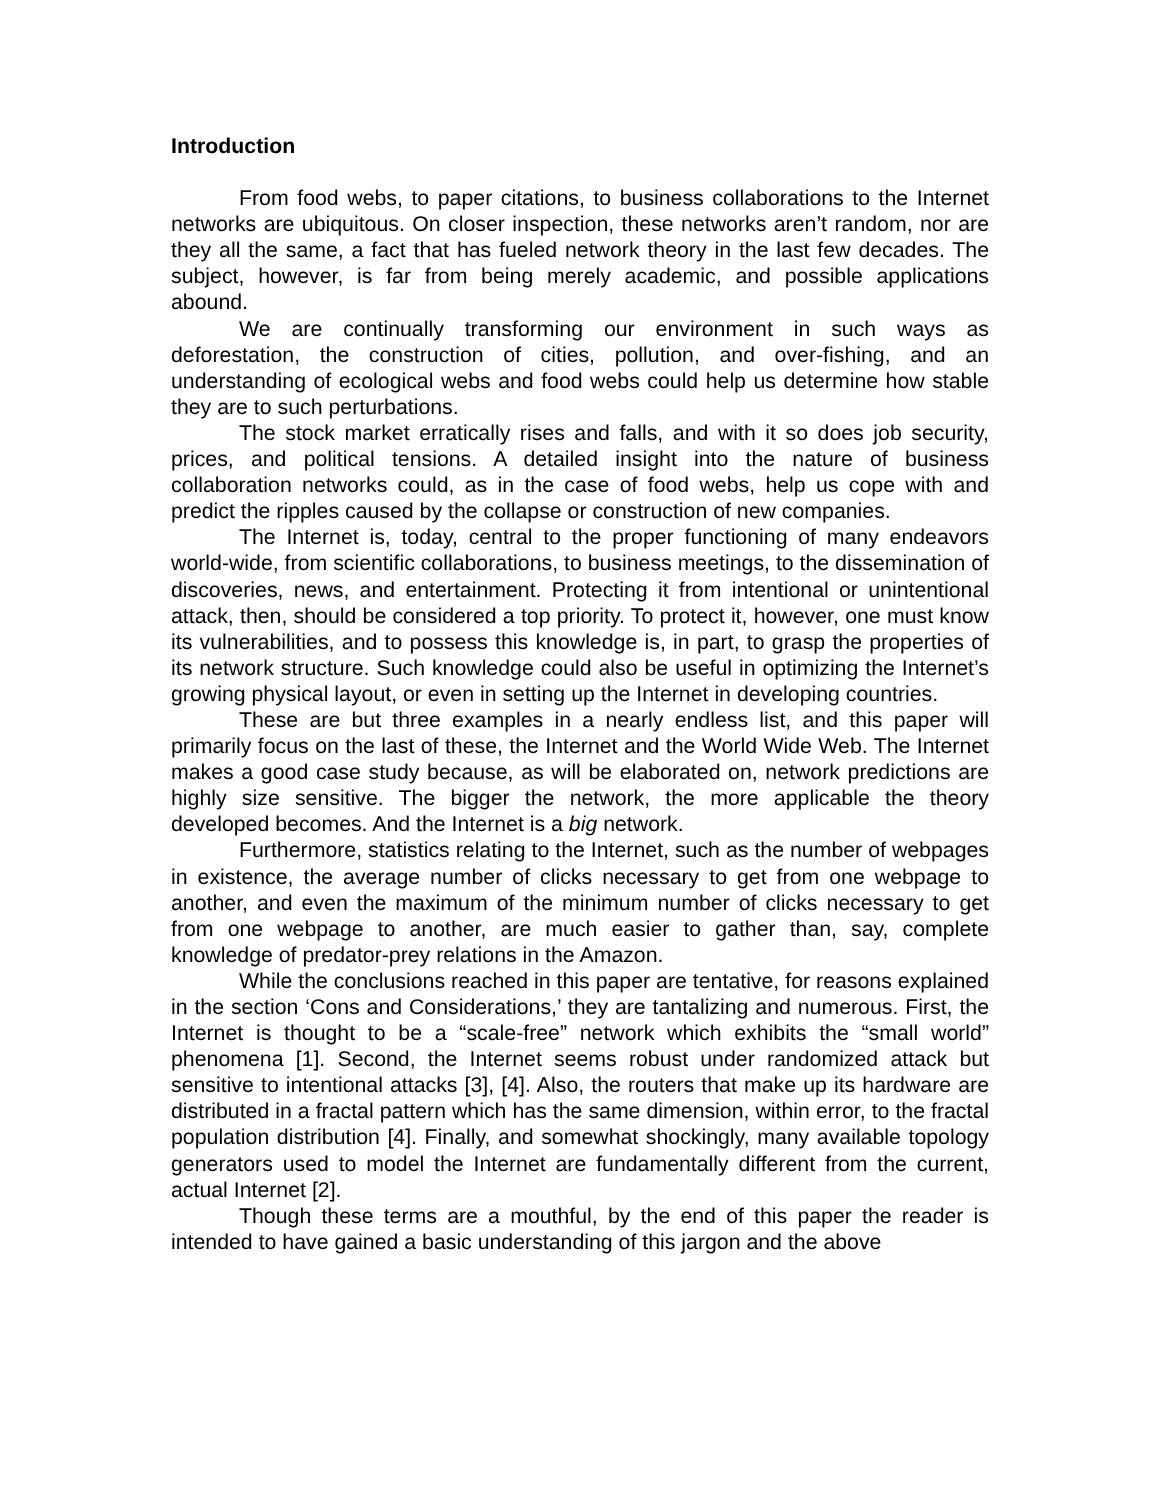Introduction
From food webs, to paper citations, to business collaborations to the Internet networks are ubiquitous. On closer inspection, these networks aren’t random, nor are they all the same, a fact that has fueled network theory in the last few decades. The subject, however, is far from being merely academic, and possible applications abound.
We are continually transforming our environment in such ways as deforestation, the construction of cities, pollution, and over-fishing, and an understanding of ecological webs and food webs could help us determine how stable they are to such perturbations.
The stock market erratically rises and falls, and with it so does job security, prices, and political tensions. A detailed insight into the nature of business collaboration networks could, as in the case of food webs, help us cope with and predict the ripples caused by the collapse or construction of new companies.
The Internet is, today, central to the proper functioning of many endeavors world-wide, from scientific collaborations, to business meetings, to the dissemination of discoveries, news, and entertainment. Protecting it from intentional or unintentional attack, then, should be considered a top priority. To protect it, however, one must know its vulnerabilities, and to possess this knowledge is, in part, to grasp the properties of its network structure. Such knowledge could also be useful in optimizing the Internet’s growing physical layout, or even in setting up the Internet in developing countries.
These are but three examples in a nearly endless list, and this paper will primarily focus on the last of these, the Internet and the World Wide Web. The Internet makes a good case study because, as will be elaborated on, network predictions are highly size sensitive. The bigger the network, the more applicable the theory developed becomes. And the Internet is a big network.
Furthermore, statistics relating to the Internet, such as the number of webpages in existence, the average number of clicks necessary to get from one webpage to another, and even the maximum of the minimum number of clicks necessary to get from one webpage to another, are much easier to gather than, say, complete knowledge of predator-prey relations in the Amazon.
While the conclusions reached in this paper are tentative, for reasons explained in the section ‘Cons and Considerations,’ they are tantalizing and numerous. First, the Internet is thought to be a “scale-free” network which exhibits the “small world” phenomena [1]. Second, the Internet seems robust under randomized attack but sensitive to intentional attacks [3], [4]. Also, the routers that make up its hardware are distributed in a fractal pattern which has the same dimension, within error, to the fractal population distribution [4]. Finally, and somewhat shockingly, many available topology generators used to model the Internet are fundamentally different from the current, actual Internet [2].
Though these terms are a mouthful, by the end of this paper the reader is intended to have gained a basic understanding of this jargon and the above